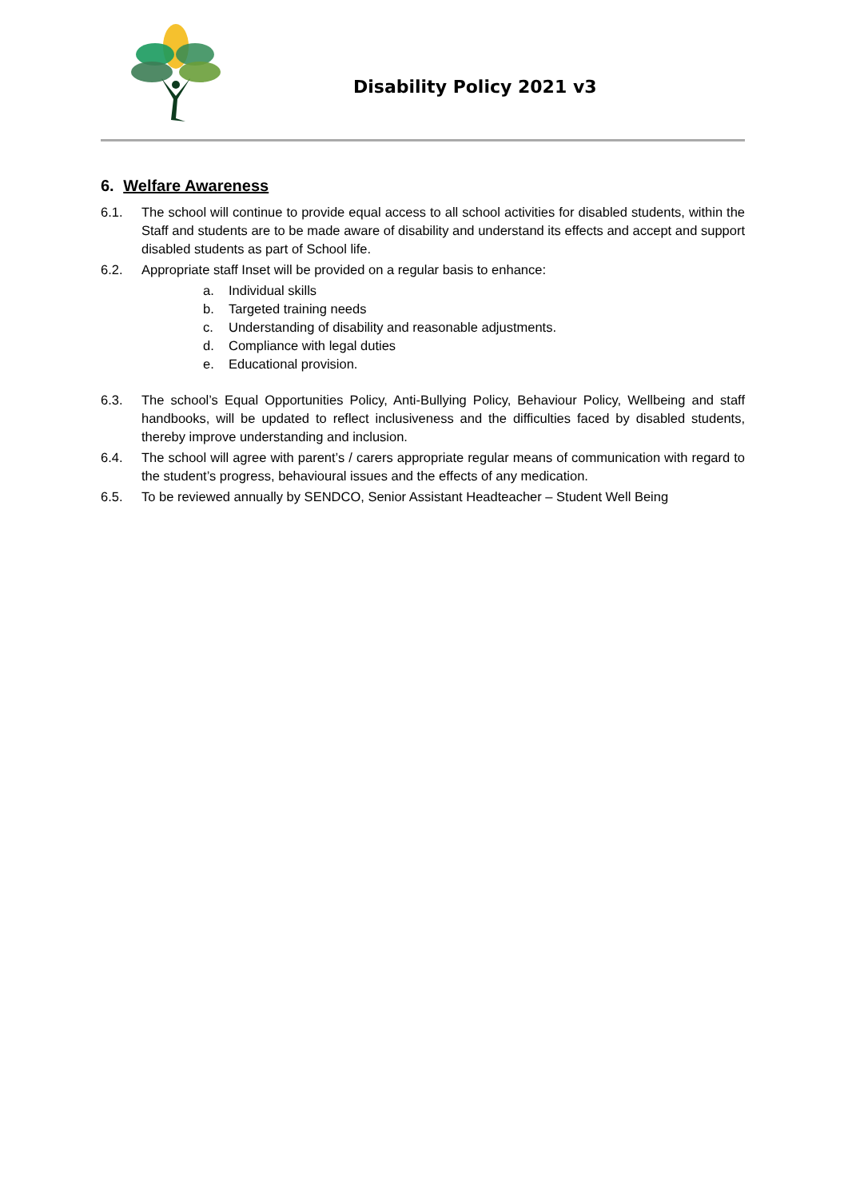Disability Policy 2021 v3
6. Welfare Awareness
6.1. The school will continue to provide equal access to all school activities for disabled students, within the Staff and students are to be made aware of disability and understand its effects and accept and support disabled students as part of School life.
6.2. Appropriate staff Inset will be provided on a regular basis to enhance:
a. Individual skills
b. Targeted training needs
c. Understanding of disability and reasonable adjustments.
d. Compliance with legal duties
e. Educational provision.
6.3. The school’s Equal Opportunities Policy, Anti-Bullying Policy, Behaviour Policy, Wellbeing and staff handbooks, will be updated to reflect inclusiveness and the difficulties faced by disabled students, thereby improve understanding and inclusion.
6.4. The school will agree with parent’s / carers appropriate regular means of communication with regard to the student’s progress, behavioural issues and the effects of any medication.
6.5. To be reviewed annually by SENDCO, Senior Assistant Headteacher – Student Well Being